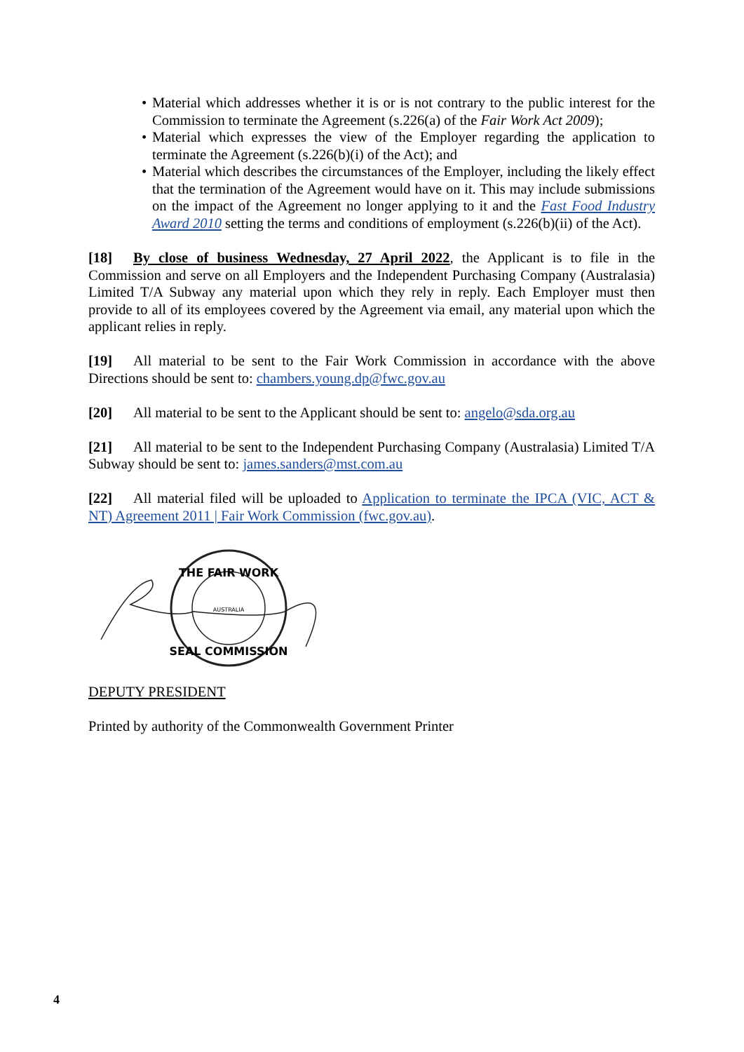• Material which addresses whether it is or is not contrary to the public interest for the Commission to terminate the Agreement (s.226(a) of the Fair Work Act 2009);
• Material which expresses the view of the Employer regarding the application to terminate the Agreement (s.226(b)(i) of the Act); and
• Material which describes the circumstances of the Employer, including the likely effect that the termination of the Agreement would have on it. This may include submissions on the impact of the Agreement no longer applying to it and the Fast Food Industry Award 2010 setting the terms and conditions of employment (s.226(b)(ii) of the Act).
[18] By close of business Wednesday, 27 April 2022, the Applicant is to file in the Commission and serve on all Employers and the Independent Purchasing Company (Australasia) Limited T/A Subway any material upon which they rely in reply. Each Employer must then provide to all of its employees covered by the Agreement via email, any material upon which the applicant relies in reply.
[19] All material to be sent to the Fair Work Commission in accordance with the above Directions should be sent to: chambers.young.dp@fwc.gov.au
[20] All material to be sent to the Applicant should be sent to: angelo@sda.org.au
[21] All material to be sent to the Independent Purchasing Company (Australasia) Limited T/A Subway should be sent to: james.sanders@mst.com.au
[22] All material filed will be uploaded to Application to terminate the IPCA (VIC, ACT & NT) Agreement 2011 | Fair Work Commission (fwc.gov.au).
THE FAIR WORK
AUSTRALIA
SEAL COMMISSION
DEPUTY PRESIDENT
Printed by authority of the Commonwealth Government Printer
4